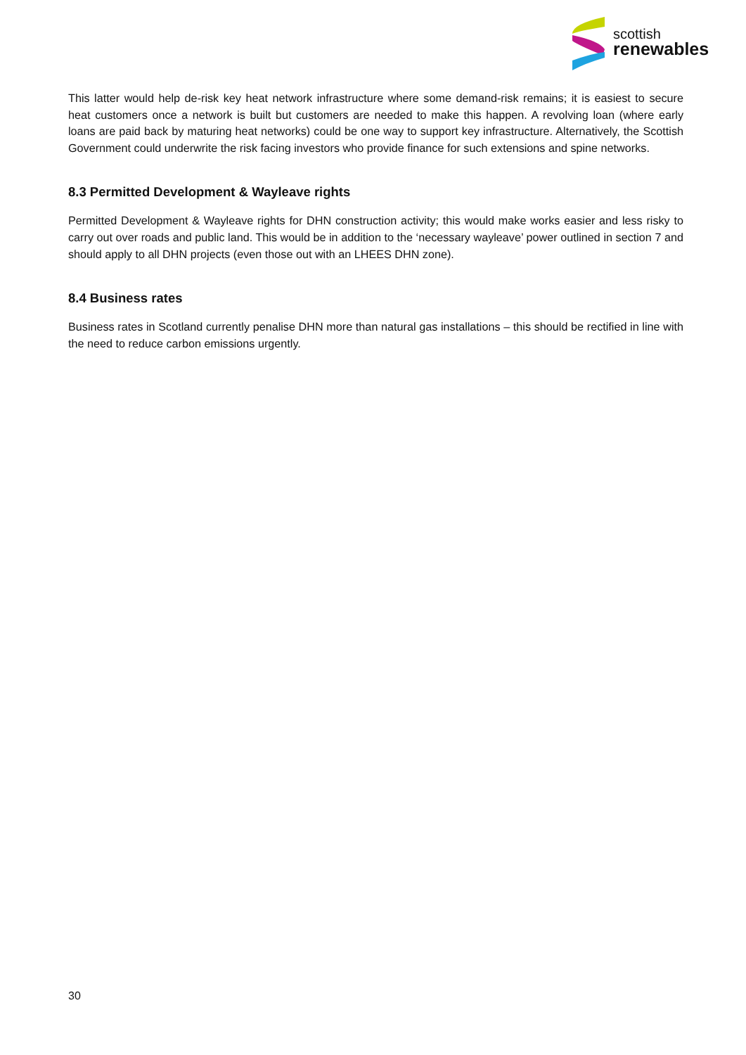scottish
renewables
This latter would help de-risk key heat network infrastructure where some demand-risk remains; it is easiest to secure heat customers once a network is built but customers are needed to make this happen. A revolving loan (where early loans are paid back by maturing heat networks) could be one way to support key infrastructure. Alternatively, the Scottish Government could underwrite the risk facing investors who provide finance for such extensions and spine networks.
8.3 Permitted Development & Wayleave rights
Permitted Development & Wayleave rights for DHN construction activity; this would make works easier and less risky to carry out over roads and public land. This would be in addition to the ‘necessary wayleave’ power outlined in section 7 and should apply to all DHN projects (even those out with an LHEES DHN zone).
8.4 Business rates
Business rates in Scotland currently penalise DHN more than natural gas installations – this should be rectified in line with the need to reduce carbon emissions urgently.
30